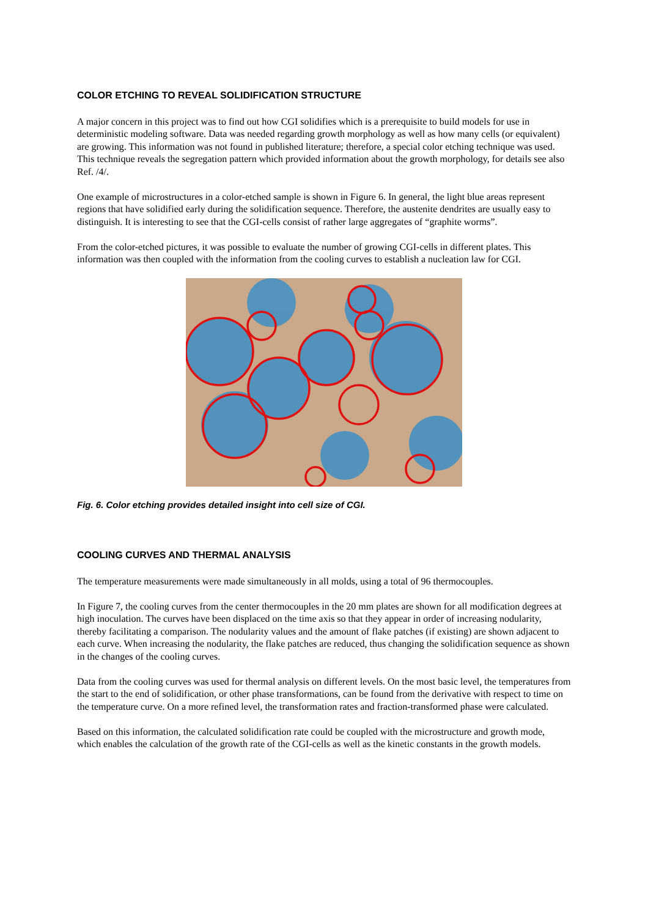COLOR ETCHING TO REVEAL SOLIDIFICATION STRUCTURE
A major concern in this project was to find out how CGI solidifies which is a prerequisite to build models for use in deterministic modeling software. Data was needed regarding growth morphology as well as how many cells (or equivalent) are growing. This information was not found in published literature; therefore, a special color etching technique was used. This technique reveals the segregation pattern which provided information about the growth morphology, for details see also Ref. /4/.
One example of microstructures in a color-etched sample is shown in Figure 6. In general, the light blue areas represent regions that have solidified early during the solidification sequence. Therefore, the austenite dendrites are usually easy to distinguish. It is interesting to see that the CGI-cells consist of rather large aggregates of “graphite worms”.
From the color-etched pictures, it was possible to evaluate the number of growing CGI-cells in different plates. This information was then coupled with the information from the cooling curves to establish a nucleation law for CGI.
Fig. 6. Color etching provides detailed insight into cell size of CGI.
COOLING CURVES AND THERMAL ANALYSIS
The temperature measurements were made simultaneously in all molds, using a total of 96 thermocouples.
In Figure 7, the cooling curves from the center thermocouples in the 20 mm plates are shown for all modification degrees at high inoculation. The curves have been displaced on the time axis so that they appear in order of increasing nodularity, thereby facilitating a comparison. The nodularity values and the amount of flake patches (if existing) are shown adjacent to each curve. When increasing the nodularity, the flake patches are reduced, thus changing the solidification sequence as shown in the changes of the cooling curves.
Data from the cooling curves was used for thermal analysis on different levels. On the most basic level, the temperatures from the start to the end of solidification, or other phase transformations, can be found from the derivative with respect to time on the temperature curve. On a more refined level, the transformation rates and fraction-transformed phase were calculated.
Based on this information, the calculated solidification rate could be coupled with the microstructure and growth mode, which enables the calculation of the growth rate of the CGI-cells as well as the kinetic constants in the growth models.